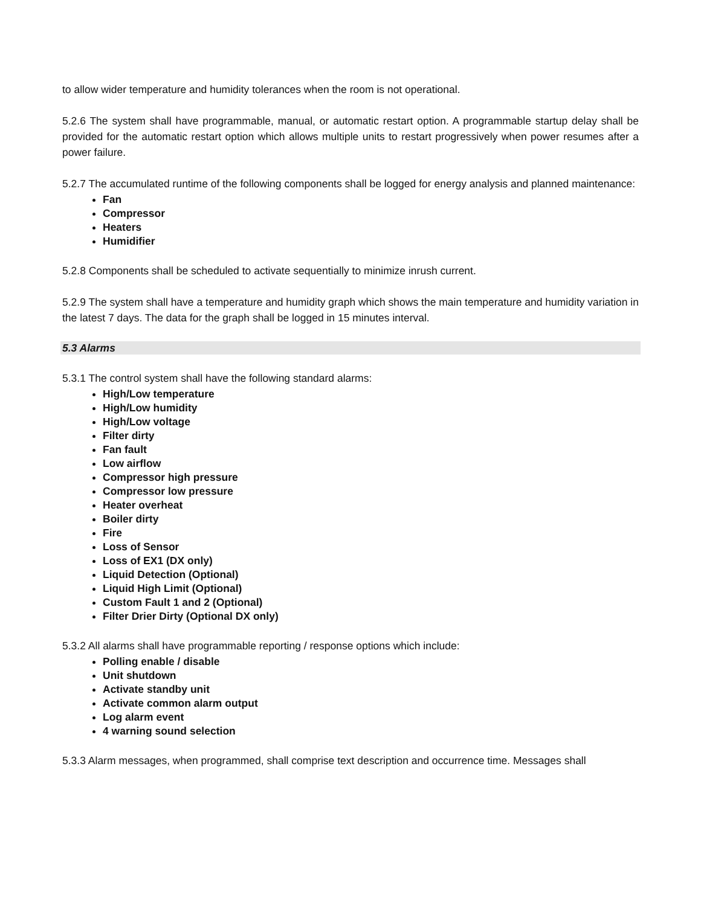to allow wider temperature and humidity tolerances when the room is not operational.
5.2.6 The system shall have programmable, manual, or automatic restart option. A programmable startup delay shall be provided for the automatic restart option which allows multiple units to restart progressively when power resumes after a power failure.
5.2.7 The accumulated runtime of the following components shall be logged for energy analysis and planned maintenance:
Fan
Compressor
Heaters
Humidifier
5.2.8 Components shall be scheduled to activate sequentially to minimize inrush current.
5.2.9 The system shall have a temperature and humidity graph which shows the main temperature and humidity variation in the latest 7 days. The data for the graph shall be logged in 15 minutes interval.
5.3 Alarms
5.3.1 The control system shall have the following standard alarms:
High/Low temperature
High/Low humidity
High/Low voltage
Filter dirty
Fan fault
Low airflow
Compressor high pressure
Compressor low pressure
Heater overheat
Boiler dirty
Fire
Loss of Sensor
Loss of EX1 (DX only)
Liquid Detection (Optional)
Liquid High Limit (Optional)
Custom Fault 1 and 2 (Optional)
Filter Drier Dirty (Optional DX only)
5.3.2 All alarms shall have programmable reporting / response options which include:
Polling enable / disable
Unit shutdown
Activate standby unit
Activate common alarm output
Log alarm event
4 warning sound selection
5.3.3 Alarm messages, when programmed, shall comprise text description and occurrence time. Messages shall